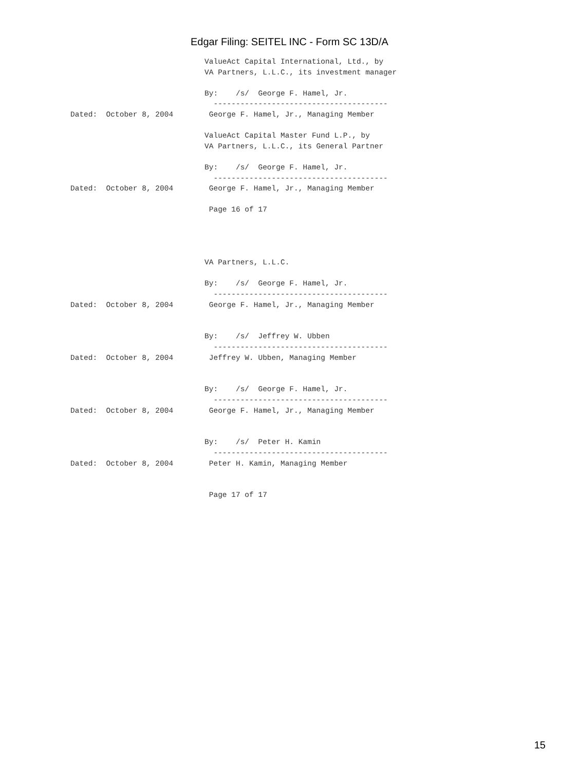Edgar Filing: SEITEL INC - Form SC 13D/A
                              ValueAct Capital International, Ltd., by
                              VA Partners, L.L.C., its investment manager

                              By:    /s/  George F. Hamel, Jr.
                                ---------------------------------------
Dated:  October 8, 2004        George F. Hamel, Jr., Managing Member

                              ValueAct Capital Master Fund L.P., by
                              VA Partners, L.L.C., its General Partner

                              By:    /s/  George F. Hamel, Jr.
                                ---------------------------------------
Dated:  October 8, 2004        George F. Hamel, Jr., Managing Member

                               Page 16 of 17




                              VA Partners, L.L.C.

                              By:    /s/  George F. Hamel, Jr.
                                ---------------------------------------
Dated:  October 8, 2004        George F. Hamel, Jr., Managing Member


                              By:    /s/  Jeffrey W. Ubben
                                ---------------------------------------
Dated:  October 8, 2004        Jeffrey W. Ubben, Managing Member


                              By:    /s/  George F. Hamel, Jr.
                                ---------------------------------------
Dated:  October 8, 2004        George F. Hamel, Jr., Managing Member


                              By:    /s/  Peter H. Kamin
                                ---------------------------------------
Dated:  October 8, 2004        Peter H. Kamin, Managing Member


                               Page 17 of 17
15